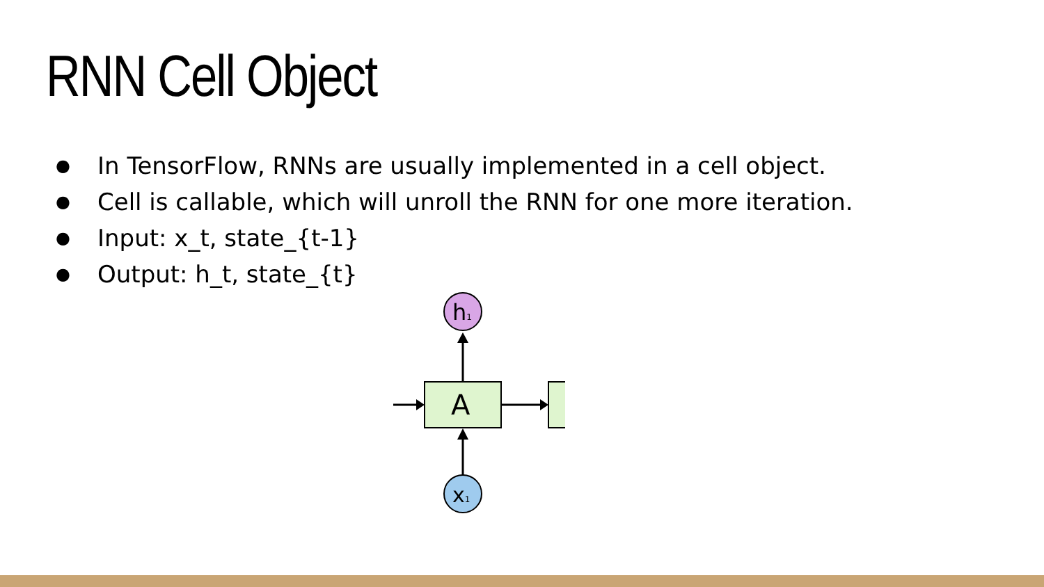RNN Cell Object
● In TensorFlow, RNNs are usually implemented in a cell object.
● Cell is callable, which will unroll the RNN for one more iteration.
● Input: x_t, state_{t-1}
● Output: h_t, state_{t}
h1
A
x1